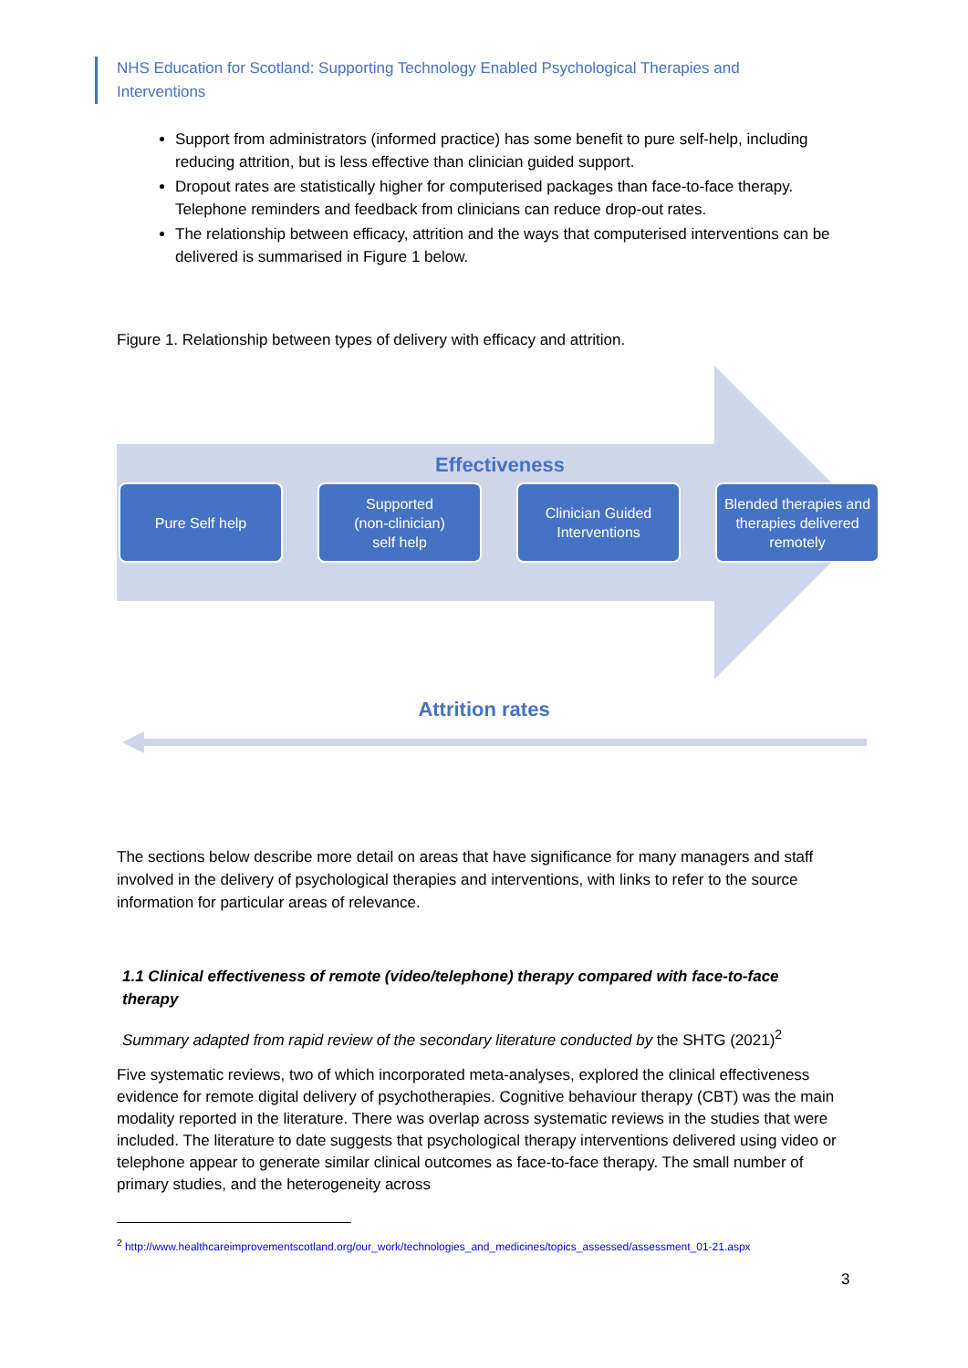NHS Education for Scotland: Supporting Technology Enabled Psychological Therapies and Interventions
Support from administrators (informed practice) has some benefit to pure self-help, including reducing attrition, but is less effective than clinician guided support.
Dropout rates are statistically higher for computerised packages than face-to-face therapy. Telephone reminders and feedback from clinicians can reduce drop-out rates.
The relationship between efficacy, attrition and the ways that computerised interventions can be delivered is summarised in Figure 1 below.
Figure 1. Relationship between types of delivery with efficacy and attrition.
Effectiveness
Pure Self help Supported
(non-clinician)
self help
Clinician Guided Interventions
Blended therapies and therapies delivered remotely
Attrition rates
The sections below describe more detail on areas that have significance for many managers and staff involved in the delivery of psychological therapies and interventions, with links to refer to the source information for particular areas of relevance.
1.1 Clinical effectiveness of remote (video/telephone) therapy compared with face-to-face therapy
Summary adapted from rapid review of the secondary literature conducted by the SHTG (2021)<sup>2</sup>
Five systematic reviews, two of which incorporated meta-analyses, explored the clinical effectiveness evidence for remote digital delivery of psychotherapies. Cognitive behaviour therapy (CBT) was the main modality reported in the literature. There was overlap across systematic reviews in the studies that were included. The literature to date suggests that psychological therapy interventions delivered using video or telephone appear to generate similar clinical outcomes as face-to-face therapy. The small number of primary studies, and the heterogeneity across
<sup>2</sup> http://www.healthcareimprovementscotland.org/our_work/technologies_and_medicines/topics_assessed/assessment_01-21.aspx
3